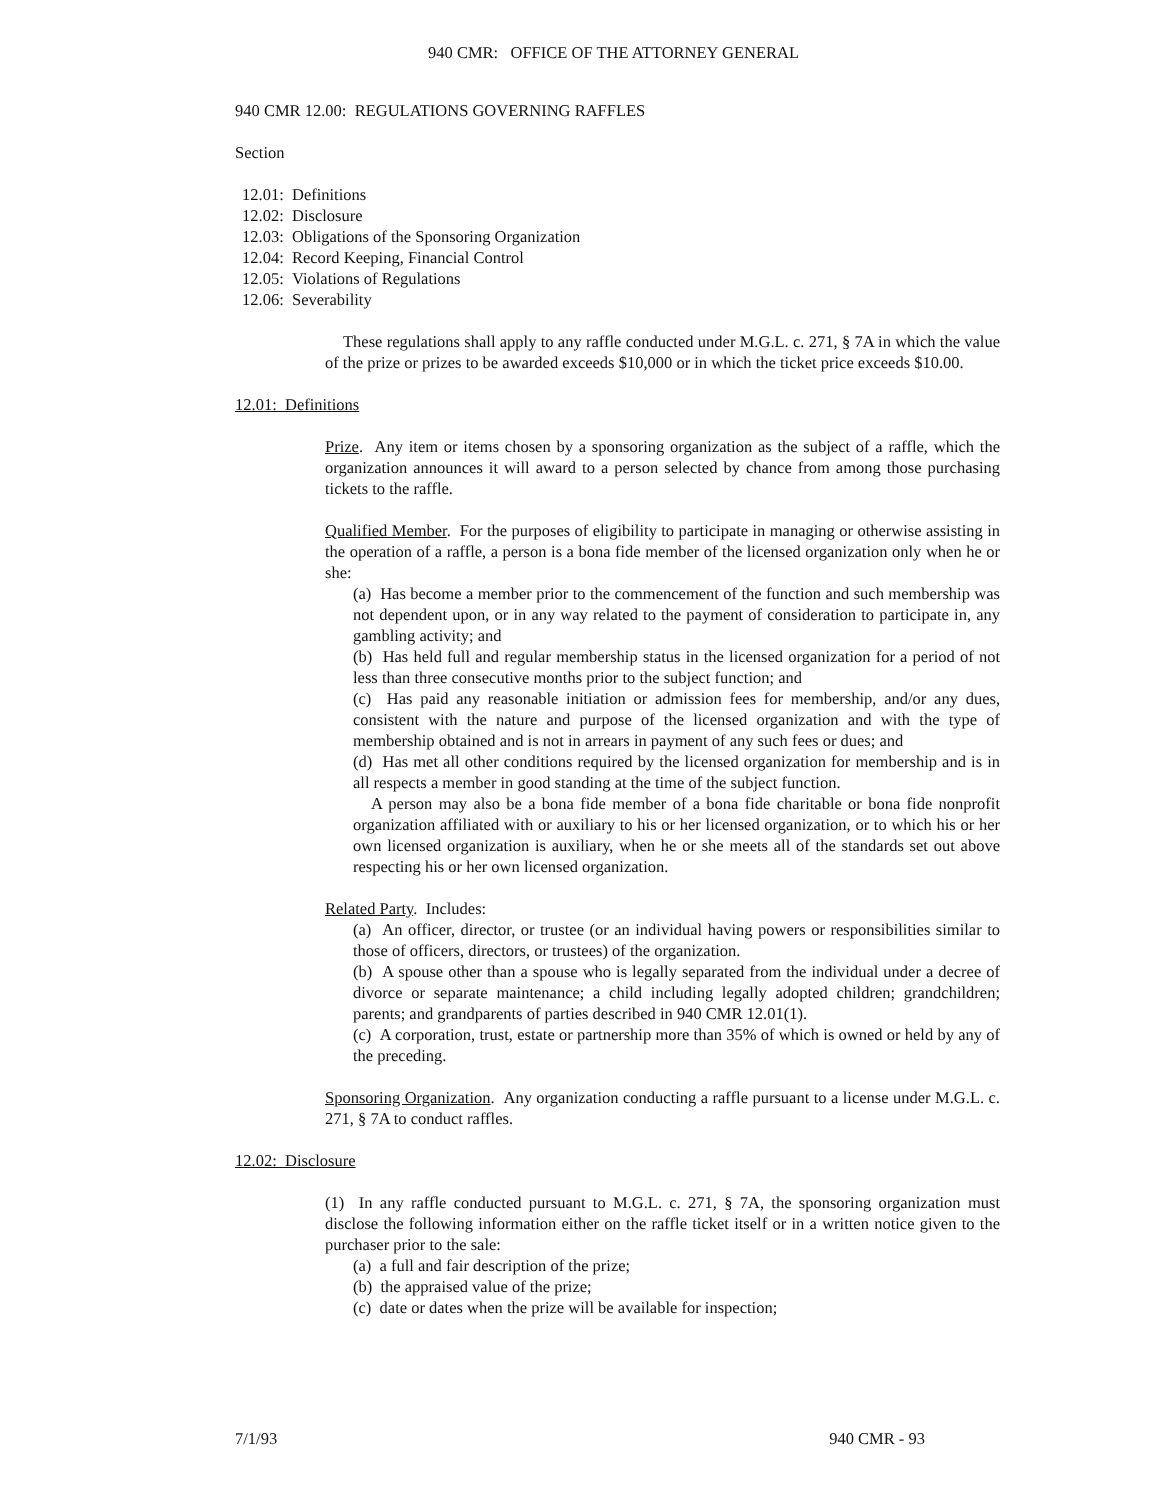940 CMR: OFFICE OF THE ATTORNEY GENERAL
940 CMR 12.00: REGULATIONS GOVERNING RAFFLES
Section
12.01: Definitions
12.02: Disclosure
12.03: Obligations of the Sponsoring Organization
12.04: Record Keeping, Financial Control
12.05: Violations of Regulations
12.06: Severability
These regulations shall apply to any raffle conducted under M.G.L. c. 271, § 7A in which the value of the prize or prizes to be awarded exceeds $10,000 or in which the ticket price exceeds $10.00.
12.01: Definitions
Prize. Any item or items chosen by a sponsoring organization as the subject of a raffle, which the organization announces it will award to a person selected by chance from among those purchasing tickets to the raffle.
Qualified Member. For the purposes of eligibility to participate in managing or otherwise assisting in the operation of a raffle, a person is a bona fide member of the licensed organization only when he or she:
(a) Has become a member prior to the commencement of the function and such membership was not dependent upon, or in any way related to the payment of consideration to participate in, any gambling activity; and
(b) Has held full and regular membership status in the licensed organization for a period of not less than three consecutive months prior to the subject function; and
(c) Has paid any reasonable initiation or admission fees for membership, and/or any dues, consistent with the nature and purpose of the licensed organization and with the type of membership obtained and is not in arrears in payment of any such fees or dues; and
(d) Has met all other conditions required by the licensed organization for membership and is in all respects a member in good standing at the time of the subject function.
A person may also be a bona fide member of a bona fide charitable or bona fide nonprofit organization affiliated with or auxiliary to his or her licensed organization, or to which his or her own licensed organization is auxiliary, when he or she meets all of the standards set out above respecting his or her own licensed organization.
Related Party. Includes:
(a) An officer, director, or trustee (or an individual having powers or responsibilities similar to those of officers, directors, or trustees) of the organization.
(b) A spouse other than a spouse who is legally separated from the individual under a decree of divorce or separate maintenance; a child including legally adopted children; grandchildren; parents; and grandparents of parties described in 940 CMR 12.01(1).
(c) A corporation, trust, estate or partnership more than 35% of which is owned or held by any of the preceding.
Sponsoring Organization. Any organization conducting a raffle pursuant to a license under M.G.L. c. 271, § 7A to conduct raffles.
12.02: Disclosure
(1) In any raffle conducted pursuant to M.G.L. c. 271, § 7A, the sponsoring organization must disclose the following information either on the raffle ticket itself or in a written notice given to the purchaser prior to the sale:
(a) a full and fair description of the prize;
(b) the appraised value of the prize;
(c) date or dates when the prize will be available for inspection;
7/1/93 940 CMR - 93